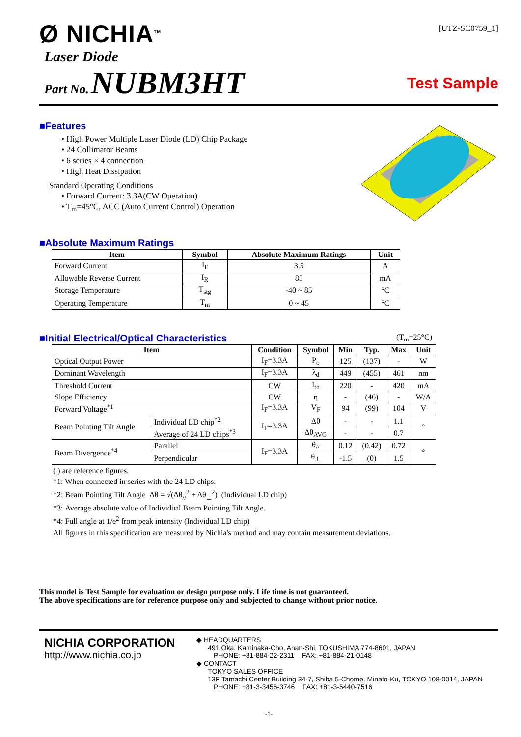Ø NICHIA<sup>TM</sup>
[UTZ-SC0759_1]
Laser Diode
Part No. NUBM3HT
Test Sample
■Features
• High Power Multiple Laser Diode (LD) Chip Package
• 24 Collimator Beams
• 6 series × 4 connection
• High Heat Dissipation
Standard Operating Conditions
• Forward Current: 3.3A(CW Operation)
• T<sub>m</sub>=45°C, ACC (Auto Current Control) Operation
■Absolute Maximum Ratings
| Item | Symbol | Absolute Maximum Ratings | Unit |
| --- | --- | --- | --- |
| Forward Current | I<sub>F</sub> | 3.5 | A |
| Allowable Reverse Current | I<sub>R</sub> | 85 | mA |
| Storage Temperature | T<sub>stg</sub> | -40 ~ 85 | °C |
| Operating Temperature | T<sub>m</sub> | 0 ~ 45 | °C |
■Initial Electrical/Optical Characteristics
(T<sub>m</sub>=25°C)
| Item | | Condition | Symbol | Min | Typ. | Max | Unit |
| --- | --- | --- | --- | --- | --- | --- | --- |
| Optical Output Power | | I<sub>F</sub>=3.3A | P<sub>o</sub> | 125 | (137) | - | W |
| Dominant Wavelength | | I<sub>F</sub>=3.3A | λ<sub>d</sub> | 449 | (455) | 461 | nm |
| Threshold Current | | CW | I<sub>th</sub> | 220 | - | 420 | mA |
| Slope Efficiency | | CW | η | - | (46) | - | W/A |
| Forward Voltage<sup>*1</sup> | | I<sub>F</sub>=3.3A | V<sub>F</sub> | 94 | (99) | 104 | V |
| Beam Pointing Tilt Angle | Individual LD chip<sup>*2</sup> | I<sub>F</sub>=3.3A | Δθ | - | - | 1.1 | ° |
| | Average of 24 LD chips<sup>*3</sup> | | Δθ<sub>AVG</sub> | - | - | 0.7 | |
| Beam Divergence<sup>*4</sup> | Parallel | I<sub>F</sub>=3.3A | θ<sub>//</sub> | 0.12 | (0.42) | 0.72 | ° |
| | Perpendicular | | θ<sub>⊥</sub> | -1.5 | (0) | 1.5 | |
( ) are reference figures.
*1: When connected in series with the 24 LD chips.
*2: Beam Pointing Tilt Angle Δθ = √(Δθ<sub>//</sub><sup>2</sup> + Δθ<sub>⊥</sub><sup>2</sup>) (Individual LD chip)
*3: Average absolute value of Individual Beam Pointing Tilt Angle.
*4: Full angle at 1/e<sup>2</sup> from peak intensity (Individual LD chip)
All figures in this specification are measured by Nichia's method and may contain measurement deviations.
This model is Test Sample for evaluation or design purpose only. Life time is not guaranteed.
The above specifications are for reference purpose only and subjected to change without prior notice.
NICHIA CORPORATION
http://www.nichia.co.jp
◆ HEADQUARTERS
491 Oka, Kaminaka-Cho, Anan-Shi, TOKUSHIMA 774-8601, JAPAN
PHONE: +81-884-22-2311 FAX: +81-884-21-0148
◆ CONTACT
TOKYO SALES OFFICE
13F Tamachi Center Building 34-7, Shiba 5-Chome, Minato-Ku, TOKYO 108-0014, JAPAN
PHONE: +81-3-3456-3746 FAX: +81-3-5440-7516
-1-